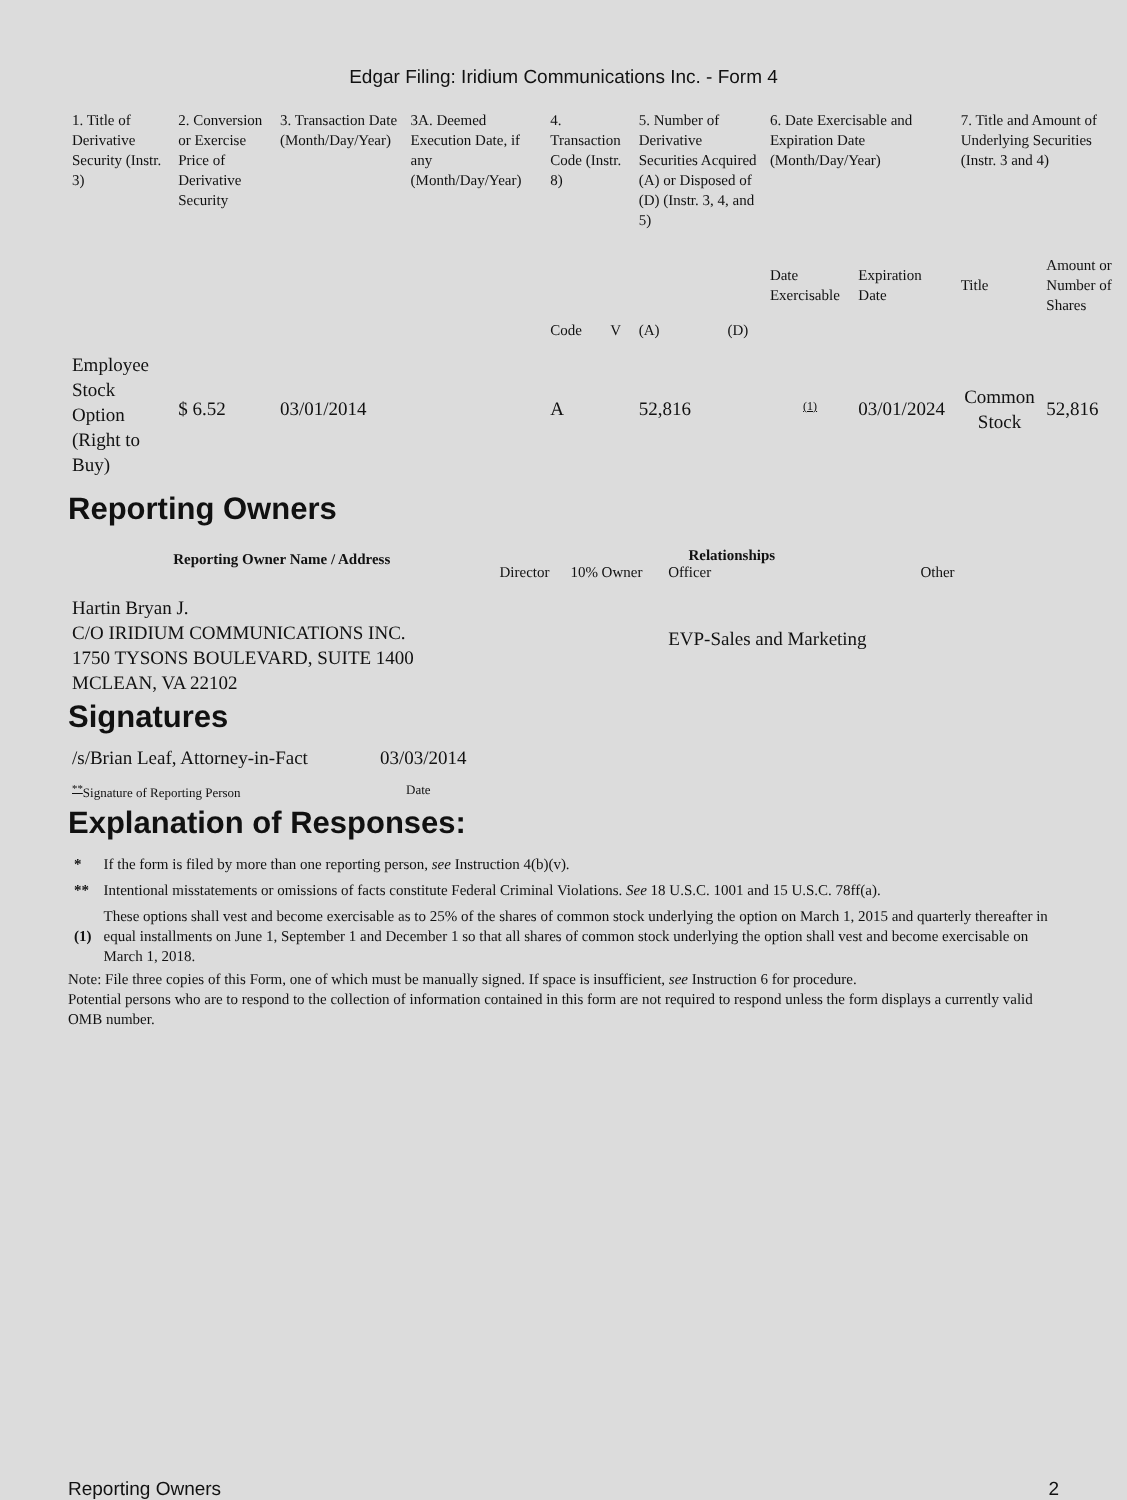Edgar Filing: Iridium Communications Inc. - Form 4
| 1. Title of Derivative Security (Instr. 3) | 2. Conversion or Exercise Price of Derivative Security | 3. Transaction Date (Month/Day/Year) | 3A. Deemed Execution Date, if any (Month/Day/Year) | 4. Transaction Code (Instr. 8) | | 5. Number of Derivative Securities Acquired (A) or Disposed of (D) (Instr. 3, 4, and 5) | | 6. Date Exercisable and Expiration Date (Month/Day/Year) | | 7. Title and Amount of Underlying Securities (Instr. 3 and 4) | |
| --- | --- | --- | --- | --- | --- | --- | --- | --- | --- | --- | --- |
| | | | | Code | V | (A) | (D) | Date Exercisable | Expiration Date | Title | Amount or Number of Shares |
| Employee Stock Option (Right to Buy) | $ 6.52 | 03/01/2014 | | A | | 52,816 | | <sup>(1)</sup> | 03/01/2024 | Common Stock | 52,816 |
Reporting Owners
| Reporting Owner Name / Address | Relationships | | | |
| --- | --- | --- | --- | --- |
| | Director | 10% Owner | Officer | Other |
| Hartin Bryan J. C/O IRIDIUM COMMUNICATIONS INC. 1750 TYSONS BOULEVARD, SUITE 1400 MCLEAN, VA 22102 | | | EVP-Sales and Marketing | |
Signatures
| /s/Brian Leaf, Attorney-in-Fact | 03/03/2014 |
| <sup>**</sup> Signature of Reporting Person | Date |
Explanation of Responses:
| * | If the form is filed by more than one reporting person, see Instruction 4(b)(v). |
| ** | Intentional misstatements or omissions of facts constitute Federal Criminal Violations. See 18 U.S.C. 1001 and 15 U.S.C. 78ff(a). |
| (1) | These options shall vest and become exercisable as to 25% of the shares of common stock underlying the option on March 1, 2015 and quarterly thereafter in equal installments on June 1, September 1 and December 1 so that all shares of common stock underlying the option shall vest and become exercisable on March 1, 2018. |
Note: File three copies of this Form, one of which must be manually signed. If space is insufficient, see Instruction 6 for procedure.
Potential persons who are to respond to the collection of information contained in this form are not required to respond unless the form displays a currently valid OMB number.
Reporting Owners 2